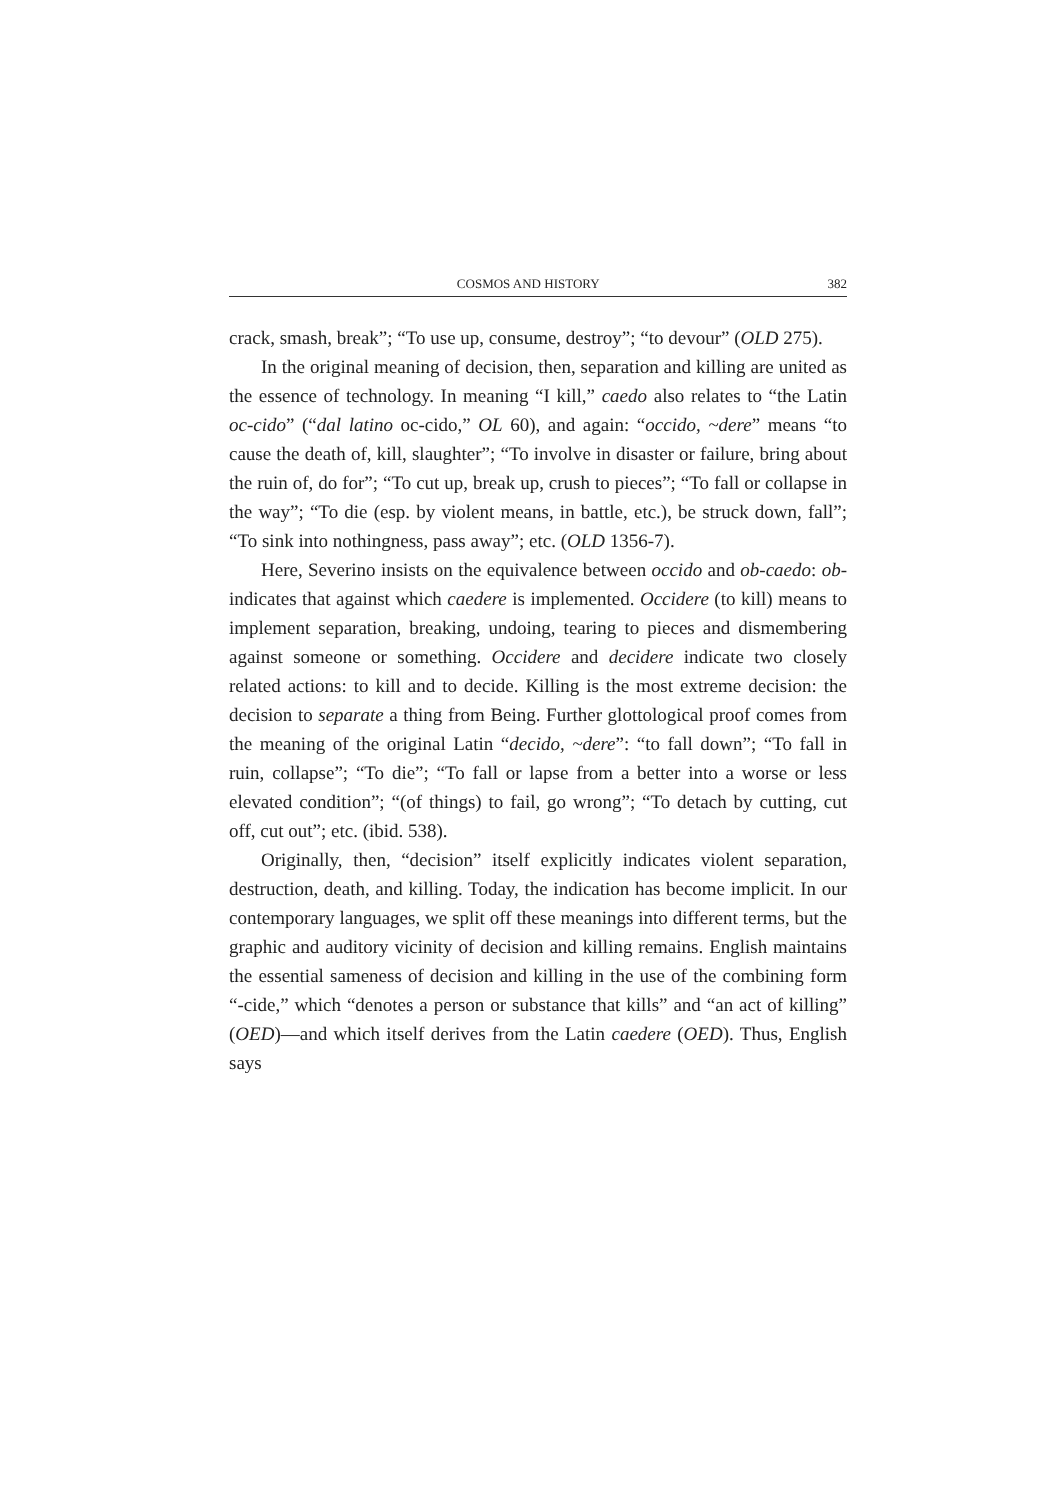COSMOS AND HISTORY 382
crack, smash, break”; “To use up, consume, destroy”; “to devour” (OLD 275).
In the original meaning of decision, then, separation and killing are united as the essence of technology. In meaning “I kill,” caedo also relates to “the Latin oc-cido” (“dal latino oc-cido,” OL 60), and again: “occido, ~dere” means “to cause the death of, kill, slaughter”; “To involve in disaster or failure, bring about the ruin of, do for”; “To cut up, break up, crush to pieces”; “To fall or collapse in the way”; “To die (esp. by violent means, in battle, etc.), be struck down, fall”; “To sink into nothingness, pass away”; etc. (OLD 1356-7).
Here, Severino insists on the equivalence between occido and ob-caedo: ob- indicates that against which caedere is implemented. Occidere (to kill) means to implement separation, breaking, undoing, tearing to pieces and dismembering against someone or something. Occidere and decidere indicate two closely related actions: to kill and to decide. Killing is the most extreme decision: the decision to separate a thing from Being. Further glottological proof comes from the meaning of the original Latin “decido, ~dere”: “to fall down”; “To fall in ruin, collapse”; “To die”; “To fall or lapse from a better into a worse or less elevated condition”; “(of things) to fail, go wrong”; “To detach by cutting, cut off, cut out”; etc. (ibid. 538).
Originally, then, “decision” itself explicitly indicates violent separation, destruction, death, and killing. Today, the indication has become implicit. In our contemporary languages, we split off these meanings into different terms, but the graphic and auditory vicinity of decision and killing remains. English maintains the essential sameness of decision and killing in the use of the combining form “-cide,” which “denotes a person or substance that kills” and “an act of killing” (OED)—and which itself derives from the Latin caedere (OED). Thus, English says